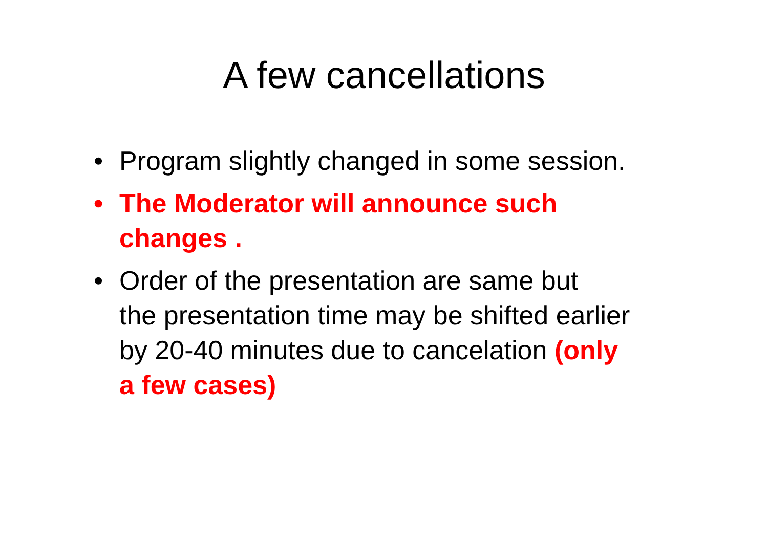A few cancellations
• Program slightly changed in some session.
• The Moderator will announce such changes .
• Order of the presentation are same but
the presentation time may be shifted earlier by 20-40 minutes due to cancelation (only a few cases)